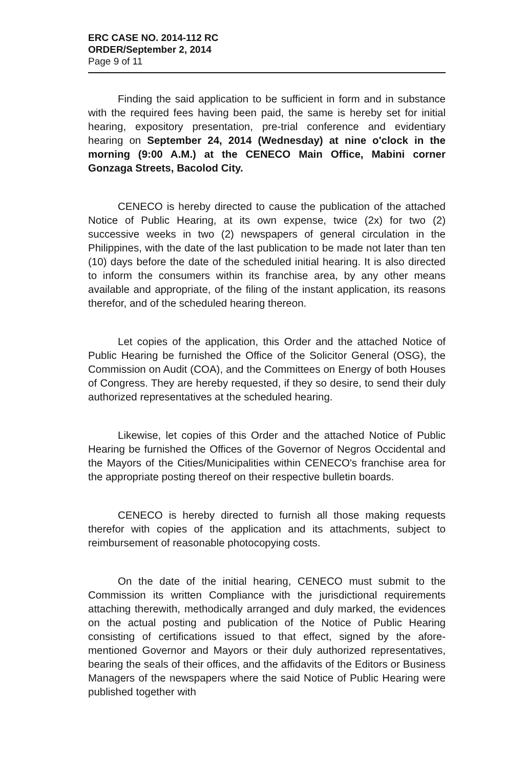ERC CASE NO. 2014-112 RC
ORDER/September 2, 2014
Page 9 of 11
Finding the said application to be sufficient in form and in substance with the required fees having been paid, the same is hereby set for initial hearing, expository presentation, pre-trial conference and evidentiary hearing on September 24, 2014 (Wednesday) at nine o'clock in the morning (9:00 A.M.) at the CENECO Main Office, Mabini corner Gonzaga Streets, Bacolod City.
CENECO is hereby directed to cause the publication of the attached Notice of Public Hearing, at its own expense, twice (2x) for two (2) successive weeks in two (2) newspapers of general circulation in the Philippines, with the date of the last publication to be made not later than ten (10) days before the date of the scheduled initial hearing. It is also directed to inform the consumers within its franchise area, by any other means available and appropriate, of the filing of the instant application, its reasons therefor, and of the scheduled hearing thereon.
Let copies of the application, this Order and the attached Notice of Public Hearing be furnished the Office of the Solicitor General (OSG), the Commission on Audit (COA), and the Committees on Energy of both Houses of Congress. They are hereby requested, if they so desire, to send their duly authorized representatives at the scheduled hearing.
Likewise, let copies of this Order and the attached Notice of Public Hearing be furnished the Offices of the Governor of Negros Occidental and the Mayors of the Cities/Municipalities within CENECO's franchise area for the appropriate posting thereof on their respective bulletin boards.
CENECO is hereby directed to furnish all those making requests therefor with copies of the application and its attachments, subject to reimbursement of reasonable photocopying costs.
On the date of the initial hearing, CENECO must submit to the Commission its written Compliance with the jurisdictional requirements attaching therewith, methodically arranged and duly marked, the evidences on the actual posting and publication of the Notice of Public Hearing consisting of certifications issued to that effect, signed by the afore-mentioned Governor and Mayors or their duly authorized representatives, bearing the seals of their offices, and the affidavits of the Editors or Business Managers of the newspapers where the said Notice of Public Hearing were published together with